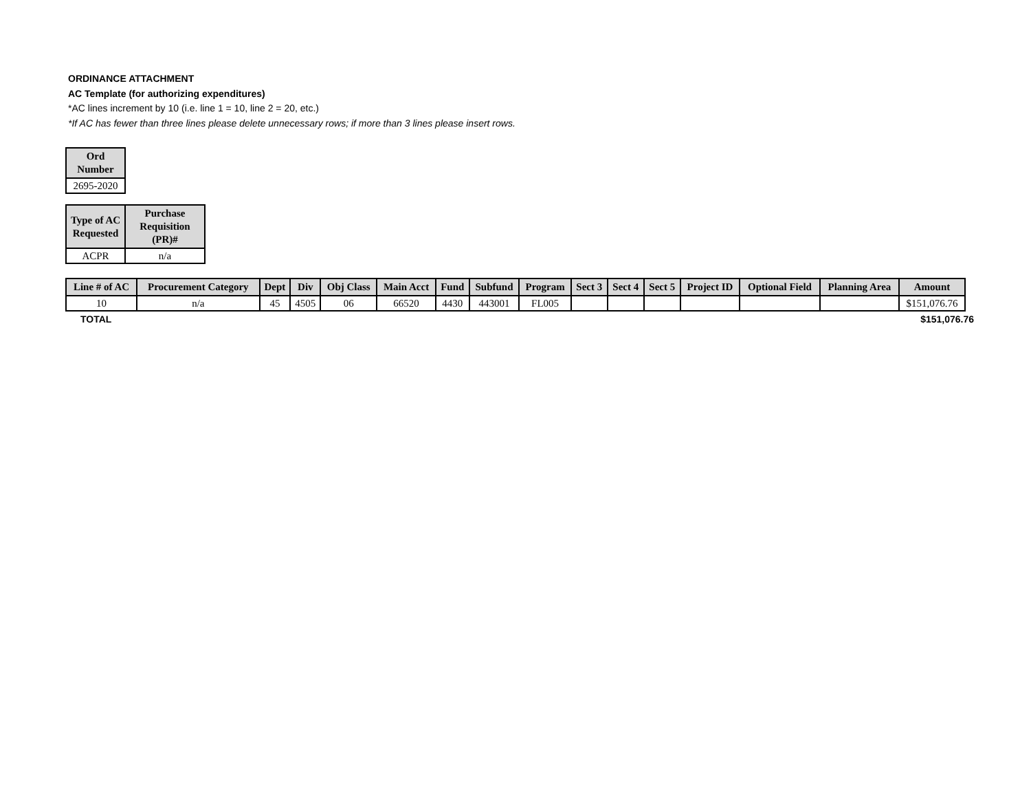ORDINANCE ATTACHMENT
AC Template (for authorizing expenditures)
*AC lines increment by 10 (i.e. line 1 = 10, line 2 = 20, etc.)
*If AC has fewer than three lines please delete unnecessary rows; if more than 3 lines please insert rows.
| Ord Number |
| --- |
| 2695-2020 |
| Type of AC Requested | Purchase Requisition (PR)# |
| --- | --- |
| ACPR | n/a |
| Line # of AC | Procurement Category | Dept | Div | Obj Class | Main Acct | Fund | Subfund | Program | Sect 3 | Sect 4 | Sect 5 | Project ID | Optional Field | Planning Area | Amount |
| --- | --- | --- | --- | --- | --- | --- | --- | --- | --- | --- | --- | --- | --- | --- | --- |
| 10 | n/a | 45 | 4505 | 06 | 66520 | 4430 | 443001 | FL005 | | | | | | | $151,076.76 |
TOTAL $151,076.76